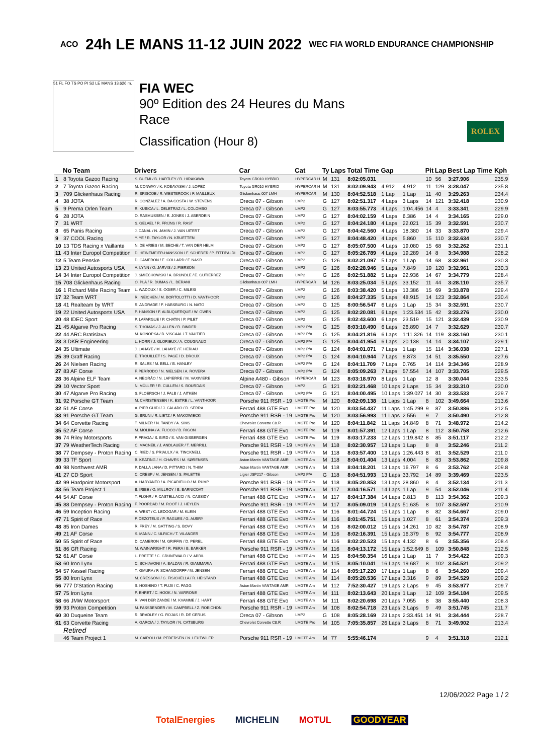ACO 24h LE MANS 11-12 JUIN 2022 WEC FIA WORLD ENDURANCE CHAMPIONSHIP
51 FL FO TS PO PI S2 LE MANS 13.626 m.
FIA WEC
90º Edition des 24 Heures du Mans
Race
Classification (Hour 8)
ROLEX
| | No Team | Drivers | Car | Cat | Ty | Laps | Total Time | Gap | | Pit | Lap | Best Lap Time | Kph |
| --- | --- | --- | --- | --- | --- | --- | --- | --- | --- | --- | --- | --- | --- |
| 1 | 8 Toyota Gazoo Racing | S. BUEMI / B. HARTLEY / R. HIRAKAWA | Toyota GR010 HYBRID | HYPERCAR H | M | 131 | 8:02:05.031 | | | 10 | 56 | 3:27.906 | 235.9 |
| 2 | 7 Toyota Gazoo Racing | M. CONWAY / K. KOBAYASHI / J. LOPEZ | Toyota GR010 HYBRID | HYPERCAR H | M | 131 | 8:02:09.943 | 4.912 | 4.912 | 11 | 129 | 3:28.047 | 235.8 |
| 3 | 709 Glickenhaus Racing | R. BRISCOE / R. WESTBROOK / F. MAILLEUX | Glickenhaus 007 LMH | HYPERCAR | M | 130 | 8:04:52.518 | 1 Lap | 1 Lap | 11 | 40 | 3:29.263 | 234.4 |
| 4 | 38 JOTA | R. GONZALEZ / A. DA COSTA / W. STEVENS | Oreca 07 - Gibson | LMP2 | G | 127 | 8:02:51.317 | 4 Laps | 3 Laps | 14 | 121 | 3:32.418 | 230.9 |
| 5 | 9 Prema Orlen Team | R. KUBICA / L. DELETRAZ / L. COLOMBO | Oreca 07 - Gibson | LMP2 | G | 127 | 8:03:55.773 | 4 Laps | 1:04.456 | 14 | 4 | 3:33.341 | 229.9 |
| 6 | 28 JOTA | O. RASMUSSEN / E. JONES / J. ABERDEIN | Oreca 07 - Gibson | LMP2 | G | 127 | 8:04:02.159 | 4 Laps | 6.386 | 14 | 4 | 3:34.165 | 229.0 |
| 7 | 31 WRT | S. GELAEL / R. FRIJNS / R. RAST | Oreca 07 - Gibson | LMP2 | G | 127 | 8:04:24.180 | 4 Laps | 22.021 | 15 | 39 | 3:32.591 | 230.7 |
| 8 | 65 Panis Racing | J. CANAL / N. JAMIN / J. VAN UITERT | Oreca 07 - Gibson | LMP2 | G | 127 | 8:04:42.560 | 4 Laps | 18.380 | 14 | 33 | 3:33.870 | 229.4 |
| 9 | 37 COOL Racing | Y. YE / R. TAYLOR / N. KRUETTEN | Oreca 07 - Gibson | LMP2 | G | 127 | 8:04:48.420 | 4 Laps | 5.860 | 15 | 110 | 3:32.634 | 230.7 |
| 10 | 13 TDS Racing x Vaillante | N. DE VRIES / M. BECHE / T. VAN DER HELM | Oreca 07 - Gibson | LMP2 | G | 127 | 8:05:07.500 | 4 Laps | 19.080 | 15 | 68 | 3:32.262 | 231.1 |
| 11 | 43 Inter Europol Competition | D. HEINEMEIER-HANSSON / F. SCHERER / P. FITTIPALDI | Oreca 07 - Gibson | LMP2 | G | 127 | 8:05:26.789 | 4 Laps | 19.289 | 14 | 8 | 3:34.988 | 228.2 |
| 12 | 5 Team Penske | D. CAMERON / E. COLLARD / F. NASR | Oreca 07 - Gibson | LMP2 | G | 126 | 8:02:21.097 | 5 Laps | 1 Lap | 14 | 68 | 3:32.961 | 230.3 |
| 13 | 23 United Autosports USA | A. LYNN / O. JARVIS / J. PIERSON | Oreca 07 - Gibson | LMP2 | G | 126 | 8:02:28.946 | 5 Laps | 7.849 | 19 | 120 | 3:32.961 | 230.3 |
| 14 | 34 Inter Europol Competition | J. SMIECHOWSKI / A. BRUNDLE / E. GUTIERREZ | Oreca 07 - Gibson | LMP2 | G | 126 | 8:02:51.882 | 5 Laps | 22.936 | 14 | 67 | 3:34.779 | 228.4 |
| 15 | 708 Glickenhaus Racing | O. PLA / R. DUMAS / L. DERANI | Glickenhaus 007 LMH | HYPERCAR | M | 126 | 8:03:25.034 | 5 Laps | 33.152 | 11 | 44 | 3:28.110 | 235.7 |
| 16 | 1 Richard Mille Racing Team | L. WADOUX / S. OGIER / C. MILESI | Oreca 07 - Gibson | LMP2 | G | 126 | 8:03:38.420 | 5 Laps | 13.386 | 15 | 69 | 3:33.878 | 229.4 |
| 17 | 32 Team WRT | R. INEICHEN / M. BORTOLOTTI / D. VANTHOOR | Oreca 07 - Gibson | LMP2 | G | 126 | 8:04:27.335 | 5 Laps | 48.915 | 14 | 123 | 3:32.864 | 230.4 |
| 18 | 41 Realteam by WRT | R. ANDRADE / F. HABSBURG / N. NATO | Oreca 07 - Gibson | LMP2 | G | 125 | 8:00:56.547 | 6 Laps | 1 Lap | 15 | 34 | 3:32.591 | 230.7 |
| 19 | 22 United Autosports USA | P. HANSON / F. ALBUQUERQUE / W. OWEN | Oreca 07 - Gibson | LMP2 | G | 125 | 8:02:20.081 | 6 Laps | 1:23.534 | 15 | 42 | 3:33.276 | 230.0 |
| 20 | 48 IDEC Sport | P. LAFARGUE / P. CHATIN / P. PILET | Oreca 07 - Gibson | LMP2 | G | 125 | 8:02:43.600 | 6 Laps | 23.519 | 15 | 121 | 3:32.439 | 230.9 |
| 21 | 45 Algarve Pro Racing | S. THOMAS / J. ALLEN / R. BINDER | Oreca 07 - Gibson | LMP2 P/A | G | 125 | 8:03:10.490 | 6 Laps | 26.890 | 14 | 7 | 3:32.629 | 230.7 |
| 22 | 44 ARC Bratislava | M. KONOPKA / B. VISCAAL / T. VAUTIER | Oreca 07 - Gibson | LMP2 P/A | G | 125 | 8:04:21.816 | 6 Laps | 1:11.326 | 14 | 119 | 3:33.160 | 230.1 |
| 23 | 3 DKR Engineering | L. HORR / J. GLORIEUX / A. COUGNAUD | Oreca 07 - Gibson | LMP2 P/A | G | 125 | 8:04:41.954 | 6 Laps | 20.138 | 14 | 14 | 3:34.107 | 229.1 |
| 24 | 35 Ultimate | J. LAHAYE / M. LAHAYE / F. HERIAU | Oreca 07 - Gibson | LMP2 P/A | G | 124 | 8:04:01.071 | 7 Laps | 1 Lap | 15 | 114 | 3:36.038 | 227.1 |
| 25 | 39 Graff Racing | E. TROUILLET / S. PAGE / D. DROUX | Oreca 07 - Gibson | LMP2 P/A | G | 124 | 8:04:10.944 | 7 Laps | 9.873 | 14 | 51 | 3:35.550 | 227.6 |
| 26 | 24 Nielsen Racing | R. SALES / M. BELL / B. HANLEY | Oreca 07 - Gibson | LMP2 P/A | G | 124 | 8:04:11.709 | 7 Laps | 0.765 | 14 | 114 | 3:34.346 | 228.9 |
| 27 | 83 AF Corse | F. PERRODO / N. NIELSEN / A. ROVERA | Oreca 07 - Gibson | LMP2 P/A | G | 124 | 8:05:09.263 | 7 Laps | 57.554 | 14 | 107 | 3:33.705 | 229.5 |
| 28 | 36 Alpine ELF Team | A. NEGRÃO / N. LAPIERRE / M. VAXIVIERE | Alpine A480 - Gibson | HYPERCAR | M | 123 | 8:03:18.970 | 8 Laps | 1 Lap | 12 | 8 | 3:30.044 | 233.5 |
| 29 | 10 Vector Sport | N. MÜLLER / R. CULLEN / S. BOURDAIS | Oreca 07 - Gibson | LMP2 | G | 121 | 8:02:21.468 | 10 Laps | 2 Laps | 15 | 34 | 3:33.310 | 230.0 |
| 30 | 47 Algarve Pro Racing | S. FLOERSCH / J. FALB / J. AITKEN | Oreca 07 - Gibson | LMP2 P/A | G | 121 | 8:04:00.495 | 10 Laps | 1:39.027 | 14 | 30 | 3:33.533 | 229.7 |
| 31 | 92 Porsche GT Team | M. CHRISTENSEN / K. ESTRE / L. VANTHOOR | Porsche 911 RSR - 19 | LMGTE Pro | M | 120 | 8:02:09.138 | 11 Laps | 1 Lap | 8 | 102 | 3:49.664 | 213.6 |
| 32 | 51 AF Corse | A. PIER GUIDI / J. CALADO / D. SERRA | Ferrari 488 GTE Evo | LMGTE Pro | M | 120 | 8:03:54.437 | 11 Laps | 1:45.299 | 9 | 87 | 3:50.886 | 212.5 |
| 33 | 91 Porsche GT Team | G. BRUNI / R. LIETZ / F. MAKOWIECKI | Porsche 911 RSR - 19 | LMGTE Pro | M | 120 | 8:03:56.993 | 11 Laps | 2.556 | 9 | 7 | 3:50.490 | 212.8 |
| 34 | 64 Corvette Racing | T. MILNER / N. TANDY / A. SIMS | Chevrolet Corvette C8.R | LMGTE Pro | M | 120 | 8:04:11.842 | 11 Laps | 14.849 | 8 | 71 | 3:48.972 | 214.2 |
| 35 | 52 AF Corse | M. MOLINA / A. FUOCO / D. RIGON | Ferrari 488 GTE Evo | LMGTE Pro | M | 119 | 8:01:57.391 | 12 Laps | 1 Lap | 8 | 112 | 3:50.758 | 212.6 |
| 36 | 74 Riley Motorsports | F. FRAGA / S. BIRD / S. VAN GISBERGEN | Ferrari 488 GTE Evo | LMGTE Pro | M | 119 | 8:03:17.233 | 12 Laps | 1:19.842 | 8 | 85 | 3:51.117 | 212.2 |
| 37 | 79 WeatherTech Racing | C. MACNEIL / J. ANDLAUER / T. MERRILL | Porsche 911 RSR - 19 | LMGTE Am | M | 118 | 8:02:30.957 | 13 Laps | 1 Lap | 8 | 8 | 3:52.246 | 211.2 |
| 38 | 77 Dempsey - Proton Racing | C. RIED / S. PRIAULX / H. TINCKNELL | Porsche 911 RSR - 19 | LMGTE Am | M | 118 | 8:03:57.400 | 13 Laps | 1:26.443 | 8 | 81 | 3:52.529 | 211.0 |
| 39 | 33 TF Sport | B. KEATING / H. CHAVES / M. SØRENSEN | Aston Martin VANTAGE AMR | LMGTE Am | M | 118 | 8:04:01.404 | 13 Laps | 4.004 | 8 | 83 | 3:53.862 | 209.8 |
| 40 | 98 Northwest AMR | P. DALLA LANA / D. PITTARD / N. THIIM | Aston Martin VANTAGE AMR | LMGTE Am | M | 118 | 8:04:18.201 | 13 Laps | 16.797 | 8 | 6 | 3:53.762 | 209.8 |
| 41 | 27 CD Sport | C. CRESP / M. JENSEN / S. PALETTE | Ligier JSP217 - Gibson | LMP2 P/A | G | 118 | 8:04:51.993 | 13 Laps | 33.792 | 14 | 89 | 3:39.469 | 223.5 |
| 42 | 99 Hardpoint Motorsport | A. HARYANTO / A. PICARIELLO / M. RUMP | Porsche 911 RSR - 19 | LMGTE Am | M | 118 | 8:05:20.853 | 13 Laps | 28.860 | 8 | 4 | 3:52.134 | 211.3 |
| 43 | 56 Team Project 1 | B. IRIBE / O. MILLROY / B. BARNICOAT | Porsche 911 RSR - 19 | LMGTE Am | M | 117 | 8:04:16.571 | 14 Laps | 1 Lap | 9 | 54 | 3:52.046 | 211.4 |
| 44 | 54 AF Corse | T. FLOHR / F. CASTELLACCI / N. CASSIDY | Ferrari 488 GTE Evo | LMGTE Am | M | 117 | 8:04:17.384 | 14 Laps | 0.813 | 8 | 113 | 3:54.362 | 209.3 |
| 45 | 88 Dempsey - Proton Racing | F. POORDAD / M. ROOT / J. HEYLEN | Porsche 911 RSR - 19 | LMGTE Am | M | 117 | 8:05:09.019 | 14 Laps | 51.635 | 8 | 107 | 3:52.597 | 210.9 |
| 46 | 59 Inception Racing | A. WEST / C. LEDOGAR / M. KLEIN | Ferrari 488 GTE Evo | LMGTE Am | M | 116 | 8:01:44.724 | 15 Laps | 1 Lap | 8 | 82 | 3:54.667 | 209.0 |
| 47 | 71 Spirit of Race | F. DEZOTEUX / P. RAGUES / G. AUBRY | Ferrari 488 GTE Evo | LMGTE Am | M | 116 | 8:01:45.751 | 15 Laps | 1.027 | 8 | 61 | 3:54.374 | 209.3 |
| 48 | 85 Iron Dames | R. FREY / M. GATTING / S. BOVY | Ferrari 488 GTE Evo | LMGTE Am | M | 116 | 8:02:00.012 | 15 Laps | 14.261 | 10 | 82 | 3:54.787 | 208.9 |
| 49 | 21 AF Corse | S. MANN / C. ULRICH / T. VILANDER | Ferrari 488 GTE Evo | LMGTE Am | M | 116 | 8:02:16.391 | 15 Laps | 16.379 | 8 | 92 | 3:54.777 | 208.9 |
| 50 | 55 Spirit of Race | D. CAMERON / M. GRIFFIN / D. PEREL | Ferrari 488 GTE Evo | LMGTE Am | M | 116 | 8:02:20.523 | 15 Laps | 4.132 | 8 | 6 | 3:55.356 | 208.4 |
| 51 | 86 GR Racing | M. WAINWRIGHT / R. PERA / B. BARKER | Porsche 911 RSR - 19 | LMGTE Am | M | 116 | 8:04:13.172 | 15 Laps | 1:52.649 | 8 | 109 | 3:50.848 | 212.5 |
| 52 | 61 AF Corse | L. PRETTE / C. GRUNEWALD / V. ABRIL | Ferrari 488 GTE Evo | LMGTE Am | M | 115 | 8:04:50.354 | 16 Laps | 1 Lap | 11 | 7 | 3:54.422 | 209.3 |
| 53 | 60 Iron Lynx | C. SCHIAVONI / A. BALZAN / R. GIAMMARIA | Ferrari 488 GTE Evo | LMGTE Am | M | 115 | 8:05:10.041 | 16 Laps | 19.687 | 8 | 102 | 3:54.521 | 209.2 |
| 54 | 57 Kessel Racing | T. KIMURA / F. SCHANDORFF / M. JENSEN | Ferrari 488 GTE Evo | LMGTE Am | M | 114 | 8:05:17.220 | 17 Laps | 1 Lap | 8 | 6 | 3:54.260 | 209.4 |
| 55 | 80 Iron Lynx | M. CRESSONI / G. FISICHELLA / R. HEISTAND | Ferrari 488 GTE Evo | LMGTE Am | M | 114 | 8:05:20.536 | 17 Laps | 3.316 | 9 | 89 | 3:54.529 | 209.2 |
| 56 | 777 D'Station Racing | S. HOSHINO / T. FUJII / C. FAGG | Aston Martin VANTAGE AMR | LMGTE Am | M | 112 | 7:52:30.427 | 19 Laps | 2 Laps | 9 | 45 | 3:53.977 | 209.7 |
| 57 | 75 Iron Lynx | P. EHRET / C. HOOK / N. VARRONE | Ferrari 488 GTE Evo | LMGTE Am | M | 111 | 8:02:13.643 | 20 Laps | 1 Lap | 12 | 109 | 3:54.184 | 209.5 |
| 58 | 66 JMW Motorsport | R. VAN DER ZANDE / M. KVAMME / J. HART | Ferrari 488 GTE Evo | LMGTE Am | M | 111 | 8:02:20.698 | 20 Laps | 7.055 | 8 | 38 | 3:55.440 | 208.3 |
| 59 | 93 Proton Competition | M. FASSBENDER / M. CAMPBELL / Z. ROBICHON | Porsche 911 RSR - 19 | LMGTE Am | M | 108 | 8:02:54.718 | 23 Laps | 3 Laps | 9 | 49 | 3:51.745 | 211.7 |
| 60 | 30 Duqueine Team | R. BRADLEY / G. ROJAS / R. DE GERUS | Oreca 07 - Gibson | LMP2 | G | 108 | 8:05:28.169 | 23 Laps | 2:33.451 | 14 | 91 | 3:34.444 | 228.7 |
| 61 | 63 Corvette Racing | A. GARCIA / J. TAYLOR / N. CATSBURG | Chevrolet Corvette C8.R | LMGTE Pro | M | 105 | 7:05:35.857 | 26 Laps | 3 Laps | 8 | 71 | 3:49.902 | 213.4 |
| | Retired | | | | | | | | | | | | |
| | 46 Team Project 1 | M. CAIROLI / M. PEDERSEN / N. LEUTWILER | Porsche 911 RSR - 19 | LMGTE Am | M | 77 | 5:55:46.174 | | | 9 | 4 | 3:51.318 | 212.1 |
12/06/2022 Page 1 / 2
TotalEnergies MICHELIN MOTUL GOODYEAR